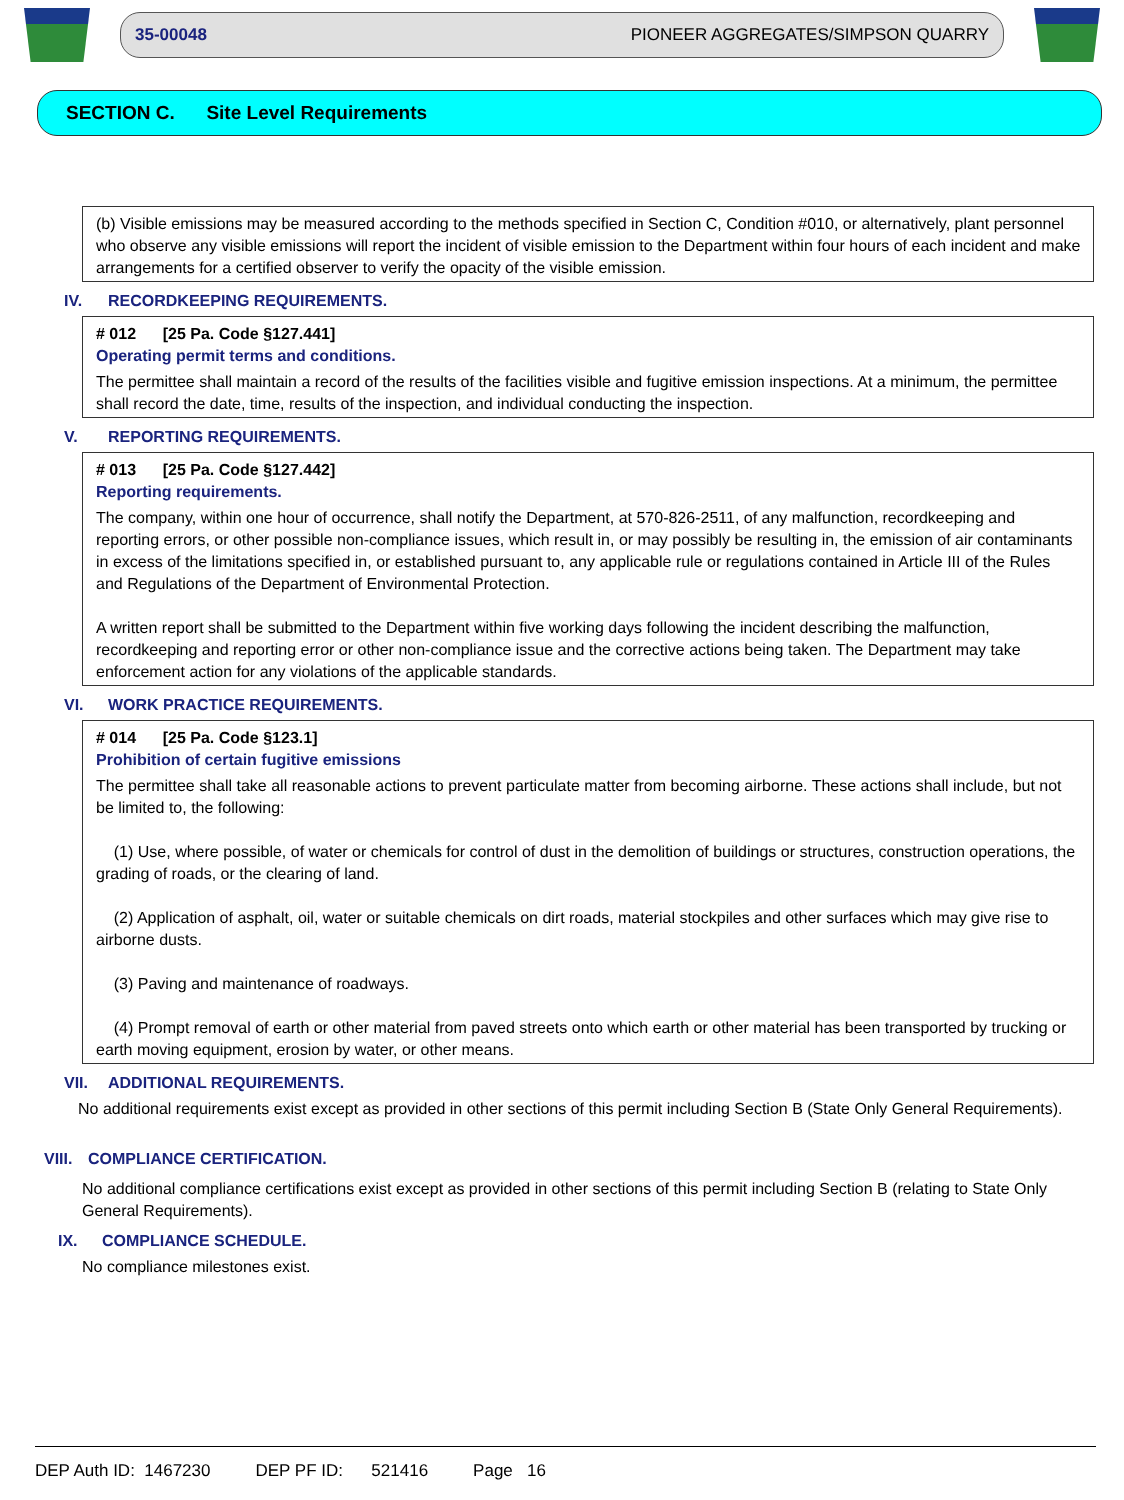35-00048 PIONEER AGGREGATES/SIMPSON QUARRY
SECTION C. Site Level Requirements
(b) Visible emissions may be measured according to the methods specified in Section C, Condition #010, or alternatively, plant personnel who observe any visible emissions will report the incident of visible emission to the Department within four hours of each incident and make arrangements for a certified observer to verify the opacity of the visible emission.
IV. RECORDKEEPING REQUIREMENTS.
# 012 [25 Pa. Code §127.441]
Operating permit terms and conditions.
The permittee shall maintain a record of the results of the facilities visible and fugitive emission inspections. At a minimum, the permittee shall record the date, time, results of the inspection, and individual conducting the inspection.
V. REPORTING REQUIREMENTS.
# 013 [25 Pa. Code §127.442]
Reporting requirements.
The company, within one hour of occurrence, shall notify the Department, at 570-826-2511, of any malfunction, recordkeeping and reporting errors, or other possible non-compliance issues, which result in, or may possibly be resulting in, the emission of air contaminants in excess of the limitations specified in, or established pursuant to, any applicable rule or regulations contained in Article III of the Rules and Regulations of the Department of Environmental Protection.
A written report shall be submitted to the Department within five working days following the incident describing the malfunction, recordkeeping and reporting error or other non-compliance issue and the corrective actions being taken. The Department may take enforcement action for any violations of the applicable standards.
VI. WORK PRACTICE REQUIREMENTS.
# 014 [25 Pa. Code §123.1]
Prohibition of certain fugitive emissions
The permittee shall take all reasonable actions to prevent particulate matter from becoming airborne. These actions shall include, but not be limited to, the following:
(1) Use, where possible, of water or chemicals for control of dust in the demolition of buildings or structures, construction operations, the grading of roads, or the clearing of land.
(2) Application of asphalt, oil, water or suitable chemicals on dirt roads, material stockpiles and other surfaces which may give rise to airborne dusts.
(3) Paving and maintenance of roadways.
(4) Prompt removal of earth or other material from paved streets onto which earth or other material has been transported by trucking or earth moving equipment, erosion by water, or other means.
VII. ADDITIONAL REQUIREMENTS.
No additional requirements exist except as provided in other sections of this permit including Section B (State Only General Requirements).
VIII. COMPLIANCE CERTIFICATION.
No additional compliance certifications exist except as provided in other sections of this permit including Section B (relating to State Only General Requirements).
IX. COMPLIANCE SCHEDULE.
No compliance milestones exist.
DEP Auth ID: 1467230 DEP PF ID: 521416 Page 16